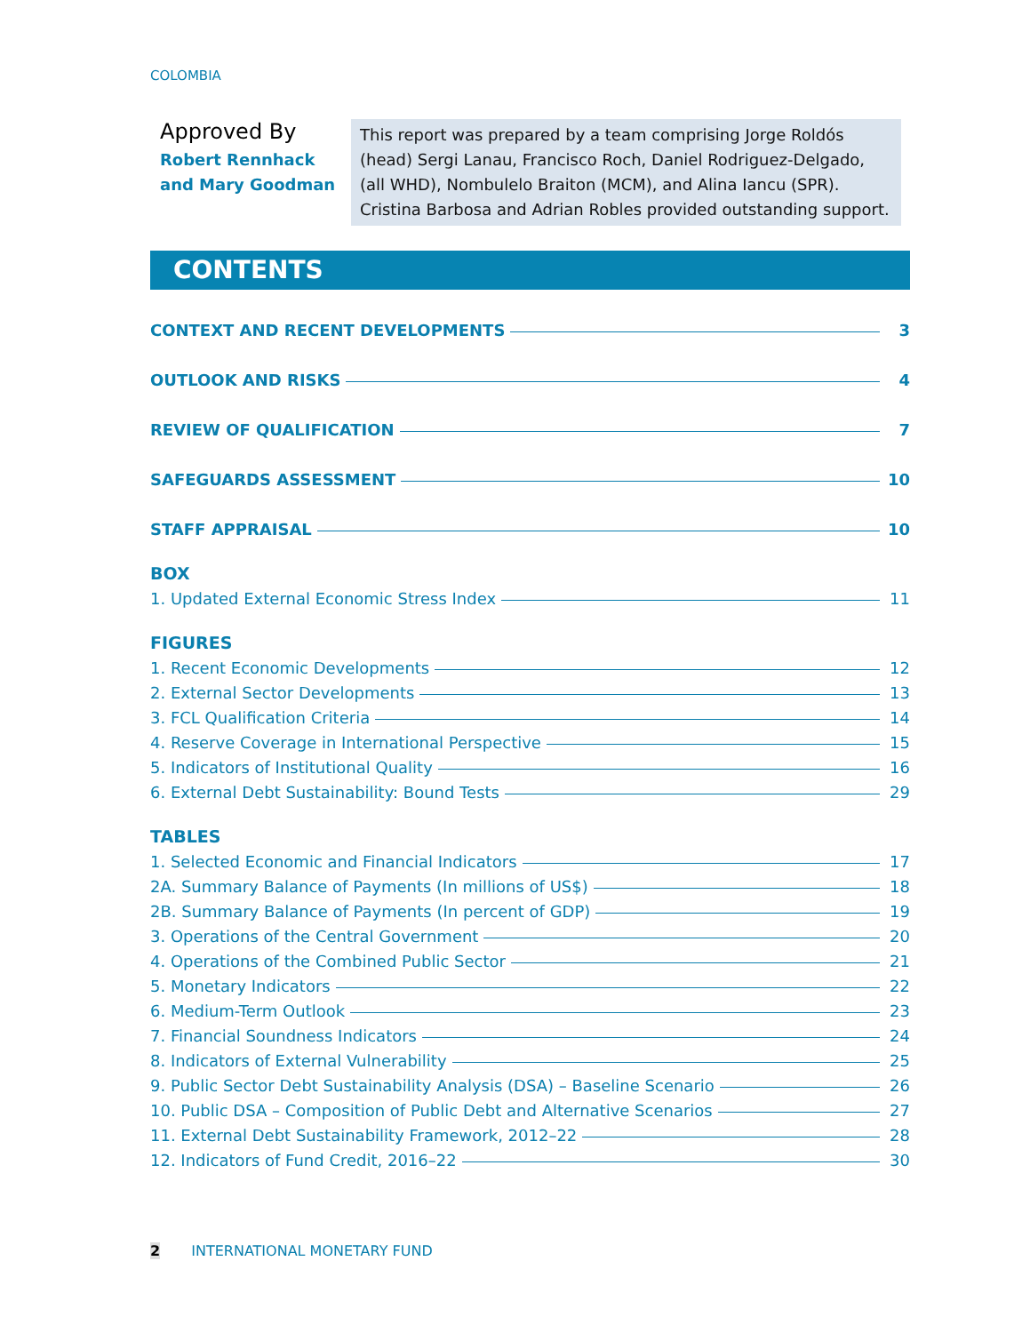COLOMBIA
Approved By
Robert Rennhack and Mary Goodman
This report was prepared by a team comprising Jorge Roldós (head) Sergi Lanau, Francisco Roch, Daniel Rodriguez-Delgado, (all WHD), Nombulelo Braiton (MCM), and Alina Iancu (SPR). Cristina Barbosa and Adrian Robles provided outstanding support.
CONTENTS
CONTEXT AND RECENT DEVELOPMENTS 3
OUTLOOK AND RISKS 4
REVIEW OF QUALIFICATION 7
SAFEGUARDS ASSESSMENT 10
STAFF APPRAISAL 10
BOX
1. Updated External Economic Stress Index 11
FIGURES
1. Recent Economic Developments 12
2. External Sector Developments 13
3. FCL Qualification Criteria 14
4. Reserve Coverage in International Perspective 15
5. Indicators of Institutional Quality 16
6. External Debt Sustainability: Bound Tests 29
TABLES
1. Selected Economic and Financial Indicators 17
2A. Summary Balance of Payments (In millions of US$) 18
2B. Summary Balance of Payments (In percent of GDP) 19
3. Operations of the Central Government 20
4. Operations of the Combined Public Sector 21
5. Monetary Indicators 22
6. Medium-Term Outlook 23
7. Financial Soundness Indicators 24
8. Indicators of External Vulnerability 25
9. Public Sector Debt Sustainability Analysis (DSA) – Baseline Scenario 26
10. Public DSA – Composition of Public Debt and Alternative Scenarios 27
11. External Debt Sustainability Framework, 2012–22 28
12. Indicators of Fund Credit, 2016–22 30
2 INTERNATIONAL MONETARY FUND